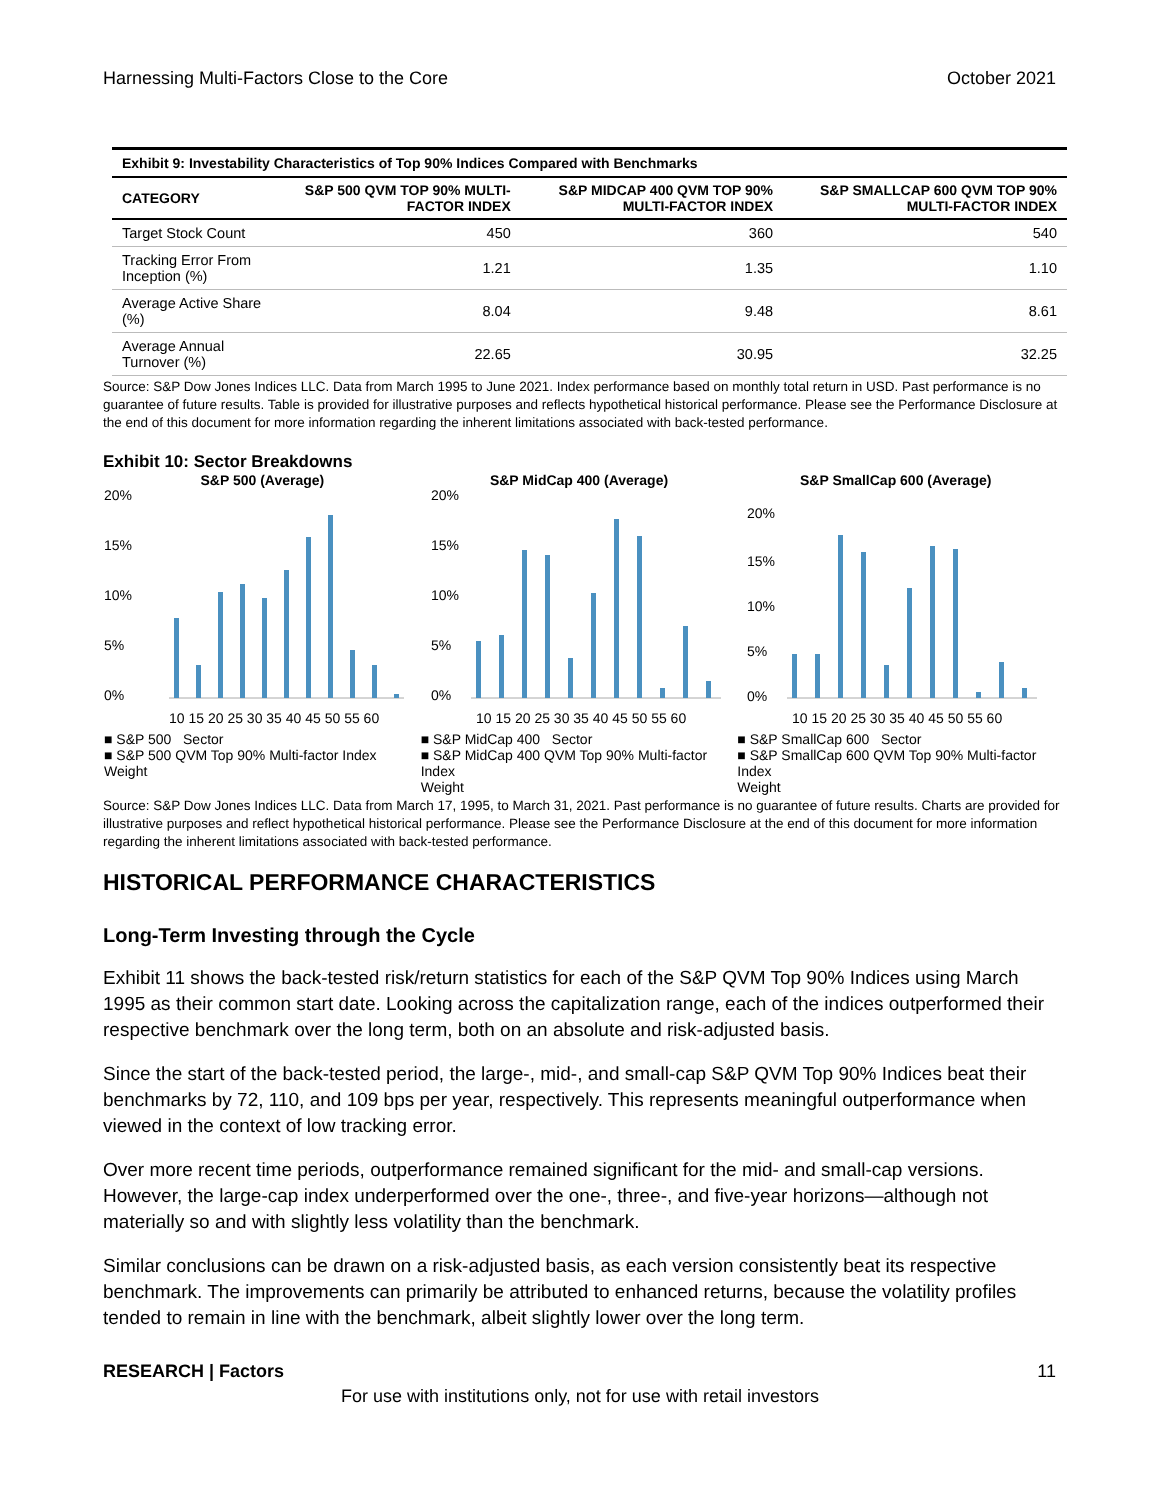Harnessing Multi-Factors Close to the Core October 2021
Exhibit 9: Investability Characteristics of Top 90% Indices Compared with Benchmarks
| CATEGORY | S&P 500 QVM TOP 90% MULTI-FACTOR INDEX | S&P MIDCAP 400 QVM TOP 90% MULTI-FACTOR INDEX | S&P SMALLCAP 600 QVM TOP 90% MULTI-FACTOR INDEX |
| --- | --- | --- | --- |
| Target Stock Count | 450 | 360 | 540 |
| Tracking Error From Inception (%) | 1.21 | 1.35 | 1.10 |
| Average Active Share (%) | 8.04 | 9.48 | 8.61 |
| Average Annual Turnover (%) | 22.65 | 30.95 | 32.25 |
Source: S&P Dow Jones Indices LLC. Data from March 1995 to June 2021. Index performance based on monthly total return in USD. Past performance is no guarantee of future results. Table is provided for illustrative purposes and reflects hypothetical historical performance. Please see the Performance Disclosure at the end of this document for more information regarding the inherent limitations associated with back-tested performance.
Exhibit 10: Sector Breakdowns
S&P 500 (Average)
20%
15%
10%
5%
0%
10 15 20 25 30 35 40 45 50 55 60
■ S&P 500 Sector
■ S&P 500 QVM Top 90% Multi-factor Index
Weight
S&P MidCap 400 (Average)
20%
15%
10%
5%
0%
10 15 20 25 30 35 40 45 50 55 60
■ S&P MidCap 400 Sector
■ S&P MidCap 400 QVM Top 90% Multi-factor Index
Weight
S&P SmallCap 600 (Average)
20%
15%
10%
5%
0%
10 15 20 25 30 35 40 45 50 55 60
■ S&P SmallCap 600 Sector
■ S&P SmallCap 600 QVM Top 90% Multi-factor Index
Weight
Source: S&P Dow Jones Indices LLC. Data from March 17, 1995, to March 31, 2021. Past performance is no guarantee of future results. Charts are provided for illustrative purposes and reflect hypothetical historical performance. Please see the Performance Disclosure at the end of this document for more information regarding the inherent limitations associated with back-tested performance.
HISTORICAL PERFORMANCE CHARACTERISTICS
Long-Term Investing through the Cycle
Exhibit 11 shows the back-tested risk/return statistics for each of the S&P QVM Top 90% Indices using March 1995 as their common start date. Looking across the capitalization range, each of the indices outperformed their respective benchmark over the long term, both on an absolute and risk-adjusted basis.
Since the start of the back-tested period, the large-, mid-, and small-cap S&P QVM Top 90% Indices beat their benchmarks by 72, 110, and 109 bps per year, respectively. This represents meaningful outperformance when viewed in the context of low tracking error.
Over more recent time periods, outperformance remained significant for the mid- and small-cap versions. However, the large-cap index underperformed over the one-, three-, and five-year horizons—although not materially so and with slightly less volatility than the benchmark.
Similar conclusions can be drawn on a risk-adjusted basis, as each version consistently beat its respective benchmark. The improvements can primarily be attributed to enhanced returns, because the volatility profiles tended to remain in line with the benchmark, albeit slightly lower over the long term.
RESEARCH | Factors 11
For use with institutions only, not for use with retail investors